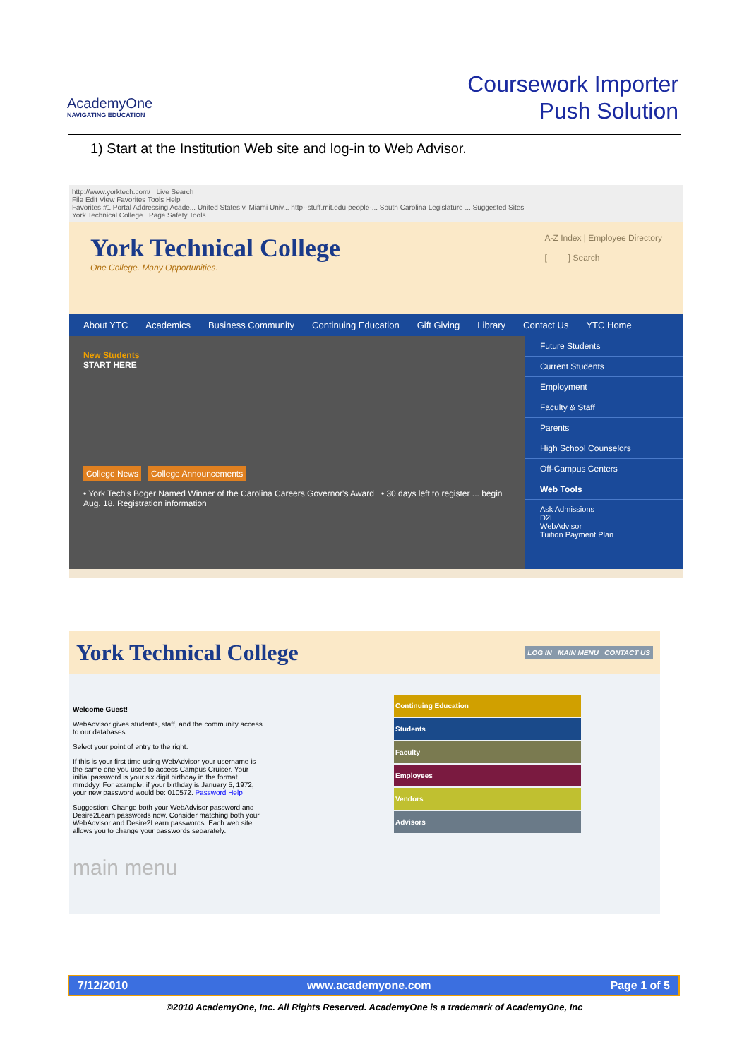AcademyOne
NAVIGATING EDUCATION
Coursework Importer
Push Solution
1) Start at the Institution Web site and log-in to Web Advisor.
http://www.yorktech.com/ Live Search
File Edit View Favorites Tools Help
Favorites #1 Portal Addressing Acade... United States v. Miami Univ... http--stuff.mit.edu-people-... South Carolina Legislature ... Suggested Sites
York Technical College Page Safety Tools
York Technical College
One College. Many Opportunities.
A-Z Index | Employee Directory
[ ] Search
About YTC Academics Business Community Continuing Education Gift Giving Library Contact Us YTC Home
New Students
START HERE
College News College Announcements
• York Tech's Boger Named Winner of the Carolina Careers Governor's Award • 30 days left to register ... begin Aug. 18. Registration information
Future Students
Current Students
Employment
Faculty & Staff
Parents
High School Counselors
Off-Campus Centers
Web Tools
Ask Admissions
D2L
WebAdvisor
Tuition Payment Plan
York Technical College
LOG IN MAIN MENU CONTACT US
Welcome Guest!
WebAdvisor gives students, staff, and the community access to our databases.
Select your point of entry to the right.
If this is your first time using WebAdvisor your username is the same one you used to access Campus Cruiser. Your initial password is your six digit birthday in the format mmddyy. For example: if your birthday is January 5, 1972, your new password would be: 010572. Password Help
Suggestion: Change both your WebAdvisor password and Desire2Learn passwords now. Consider matching both your WebAdvisor and Desire2Learn passwords. Each web site allows you to change your passwords separately.
main menu
Continuing Education
Students
Faculty
Employees
Vendors
Advisors
7/12/2010 www.academyone.com Page 1 of 5
©2010 AcademyOne, Inc. All Rights Reserved. AcademyOne is a trademark of AcademyOne, Inc